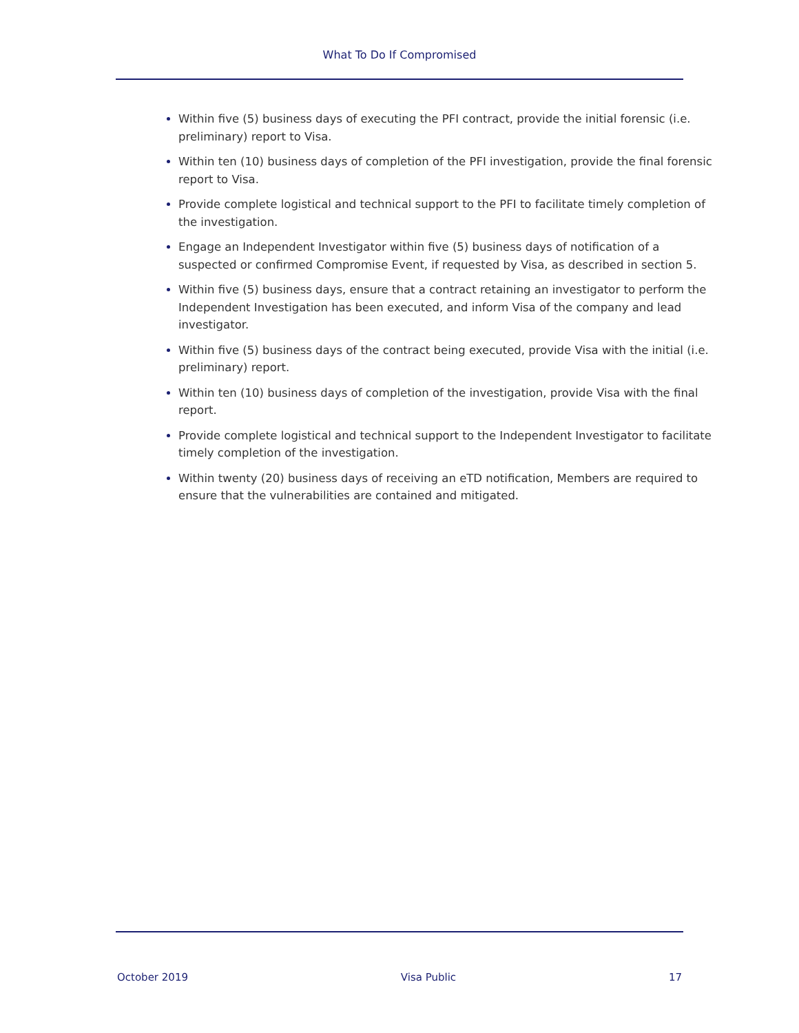What To Do If Compromised
Within five (5) business days of executing the PFI contract, provide the initial forensic (i.e. preliminary) report to Visa.
Within ten (10) business days of completion of the PFI investigation, provide the final forensic report to Visa.
Provide complete logistical and technical support to the PFI to facilitate timely completion of the investigation.
Engage an Independent Investigator within five (5) business days of notification of a suspected or confirmed Compromise Event, if requested by Visa, as described in section 5.
Within five (5) business days, ensure that a contract retaining an investigator to perform the Independent Investigation has been executed, and inform Visa of the company and lead investigator.
Within five (5) business days of the contract being executed, provide Visa with the initial (i.e. preliminary) report.
Within ten (10) business days of completion of the investigation, provide Visa with the final report.
Provide complete logistical and technical support to the Independent Investigator to facilitate timely completion of the investigation.
Within twenty (20) business days of receiving an eTD notification, Members are required to ensure that the vulnerabilities are contained and mitigated.
October 2019 Visa Public 17